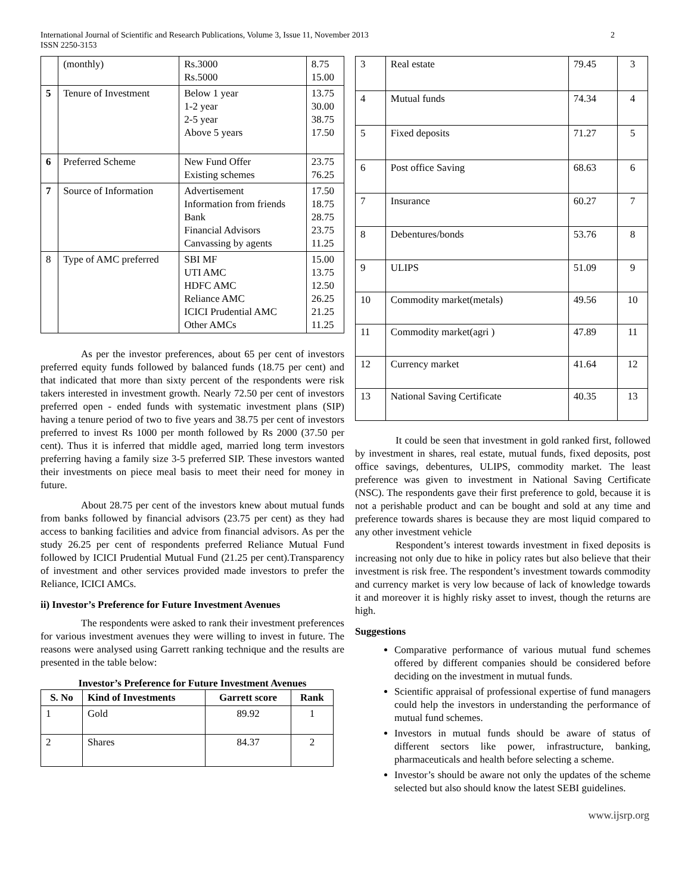International Journal of Scientific and Research Publications, Volume 3, Issue 11, November 2013
ISSN 2250-3153
2
| | (monthly) | Rs.3000 Rs.5000 | 8.75 15.00 |
| 5 | Tenure of Investment | Below 1 year 1-2 year 2-5 year Above 5 years | 13.75 30.00 38.75 17.50 |
| 6 | Preferred Scheme | New Fund Offer Existing schemes | 23.75 76.25 |
| 7 | Source of Information | Advertisement Information from friends Bank Financial Advisors Canvassing by agents | 17.50 18.75 28.75 23.75 11.25 |
| 8 | Type of AMC preferred | SBI MF UTI AMC HDFC AMC Reliance AMC ICICI Prudential AMC Other AMCs | 15.00 13.75 12.50 26.25 21.25 11.25 |
As per the investor preferences, about 65 per cent of investors preferred equity funds followed by balanced funds (18.75 per cent) and that indicated that more than sixty percent of the respondents were risk takers interested in investment growth. Nearly 72.50 per cent of investors preferred open - ended funds with systematic investment plans (SIP) having a tenure period of two to five years and 38.75 per cent of investors preferred to invest Rs 1000 per month followed by Rs 2000 (37.50 per cent). Thus it is inferred that middle aged, married long term investors preferring having a family size 3-5 preferred SIP. These investors wanted their investments on piece meal basis to meet their need for money in future.
About 28.75 per cent of the investors knew about mutual funds from banks followed by financial advisors (23.75 per cent) as they had access to banking facilities and advice from financial advisors. As per the study 26.25 per cent of respondents preferred Reliance Mutual Fund followed by ICICI Prudential Mutual Fund (21.25 per cent).Transparency of investment and other services provided made investors to prefer the Reliance, ICICI AMCs.
ii) Investor’s Preference for Future Investment Avenues
The respondents were asked to rank their investment preferences for various investment avenues they were willing to invest in future. The reasons were analysed using Garrett ranking technique and the results are presented in the table below:
Investor’s Preference for Future Investment Avenues
| S. No | Kind of Investments | Garrett score | Rank |
| --- | --- | --- | --- |
| 1 | Gold | 89.92 | 1 |
| 2 | Shares | 84.37 | 2 |
| 3 | Real estate | 79.45 | 3 |
| 4 | Mutual funds | 74.34 | 4 |
| 5 | Fixed deposits | 71.27 | 5 |
| 6 | Post office Saving | 68.63 | 6 |
| 7 | Insurance | 60.27 | 7 |
| 8 | Debentures/bonds | 53.76 | 8 |
| 9 | ULIPS | 51.09 | 9 |
| 10 | Commodity market(metals) | 49.56 | 10 |
| 11 | Commodity market(agri ) | 47.89 | 11 |
| 12 | Currency market | 41.64 | 12 |
| 13 | National Saving Certificate | 40.35 | 13 |
It could be seen that investment in gold ranked first, followed by investment in shares, real estate, mutual funds, fixed deposits, post office savings, debentures, ULIPS, commodity market. The least preference was given to investment in National Saving Certificate (NSC). The respondents gave their first preference to gold, because it is not a perishable product and can be bought and sold at any time and preference towards shares is because they are most liquid compared to any other investment vehicle
Respondent’s interest towards investment in fixed deposits is increasing not only due to hike in policy rates but also believe that their investment is risk free. The respondent’s investment towards commodity and currency market is very low because of lack of knowledge towards it and moreover it is highly risky asset to invest, though the returns are high.
Suggestions
Comparative performance of various mutual fund schemes offered by different companies should be considered before deciding on the investment in mutual funds.
Scientific appraisal of professional expertise of fund managers could help the investors in understanding the performance of mutual fund schemes.
Investors in mutual funds should be aware of status of different sectors like power, infrastructure, banking, pharmaceuticals and health before selecting a scheme.
Investor’s should be aware not only the updates of the scheme selected but also should know the latest SEBI guidelines.
www.ijsrp.org